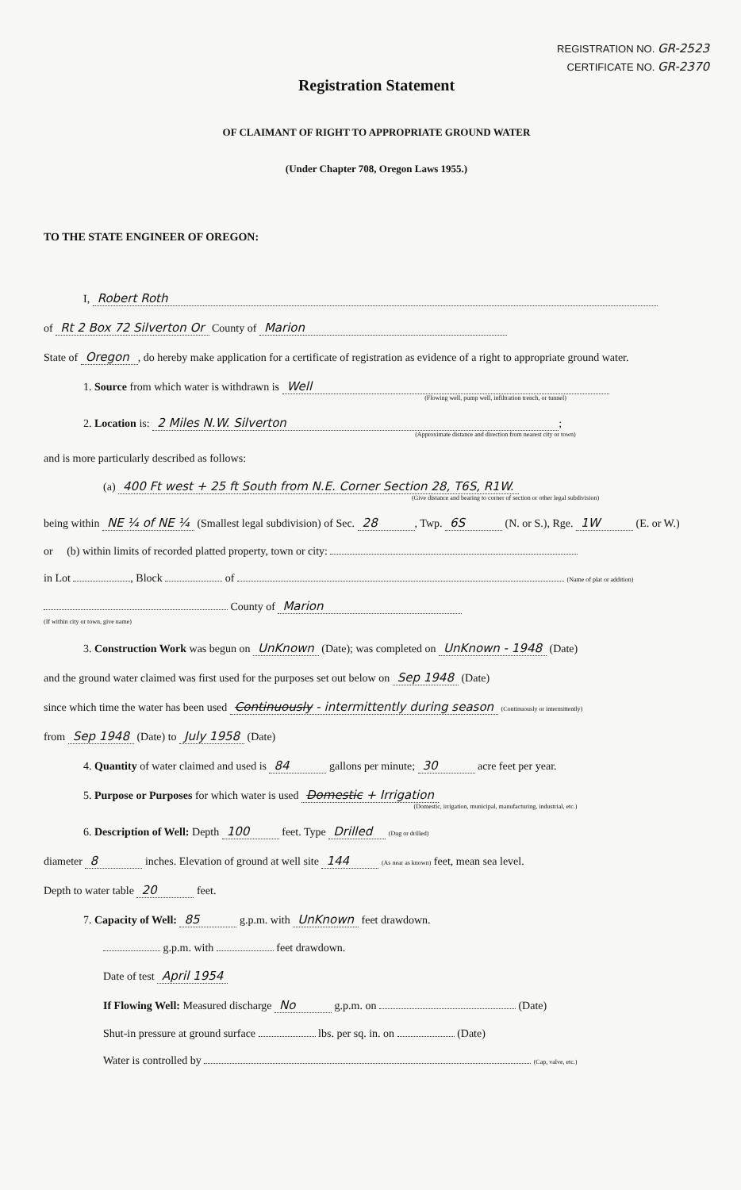REGISTRATION NO. GR-2523
CERTIFICATE NO. GR-2370
Registration Statement
OF CLAIMANT OF RIGHT TO APPROPRIATE GROUND WATER
(Under Chapter 708, Oregon Laws 1955.)
TO THE STATE ENGINEER OF OREGON:
I, Robert Roth
of Rt 2 Box 72 Silverton Or County of Marion
State of Oregon, do hereby make application for a certificate of registration as evidence of a right to appropriate ground water.
1. Source from which water is withdrawn is Well
(Flowing well, pump well, infiltration trench, or tunnel)
2. Location is: 2 Miles N.W. Silverton;
(Approximate distance and direction from nearest city or town)
and is more particularly described as follows:
(a) 400 Ft west + 25 ft South from N.E. Corner Section 28, T6S, R1W.
(Give distance and bearing to corner of section or other legal subdivision)
being within NE ¼ of NE ¼ (Smallest legal subdivision) of Sec. 28, Twp. 6S (N. or S.), Rge. 1W (E. or W.)
or (b) within limits of recorded platted property, town or city:
in Lot , Block of (Name of plat or addition)
County of Marion
(If within city or town, give name)
3. Construction Work was begun on UnKnown (Date); was completed on UnKnown - 1948 (Date)
and the ground water claimed was first used for the purposes set out below on Sep 1948 (Date)
since which time the water has been used Continuously - intermittently during season (Continuously or intermittently)
from Sep 1948 (Date) to July 1958 (Date)
4. Quantity of water claimed and used is 84 gallons per minute; 30 acre feet per year.
5. Purpose or Purposes for which water is used Domestic + Irrigation
(Domestic, irrigation, municipal, manufacturing, industrial, etc.)
6. Description of Well: Depth 100 feet. Type Drilled (Dug or drilled)
diameter 8 inches. Elevation of ground at well site 144 (As near as known) feet, mean sea level.
Depth to water table 20 feet.
7. Capacity of Well: 85 g.p.m. with UnKnown feet drawdown.
g.p.m. with feet drawdown.
Date of test April 1954
If Flowing Well: Measured discharge No g.p.m. on (Date)
Shut-in pressure at ground surface lbs. per sq. in. on (Date)
Water is controlled by (Cap, valve, etc.)